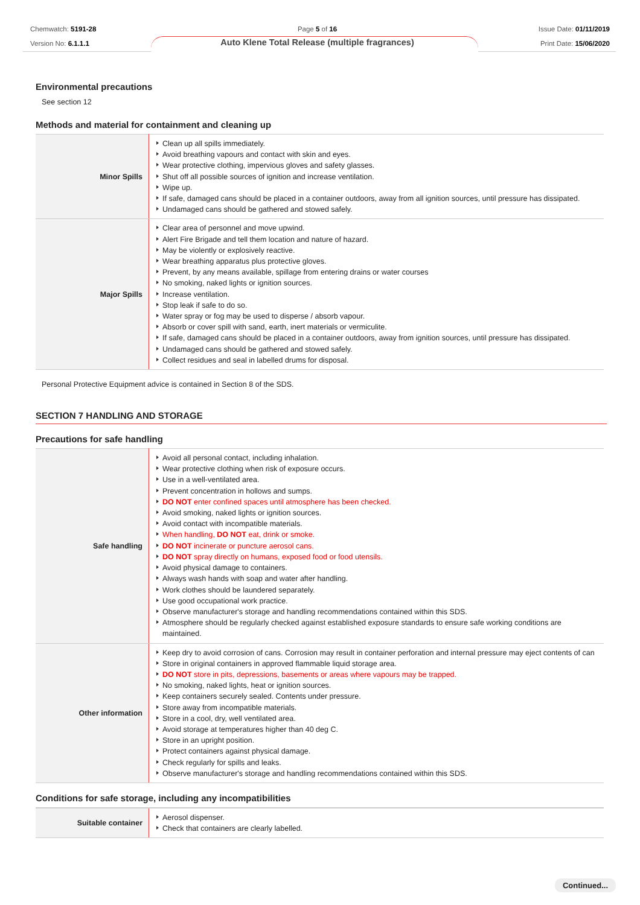Chemwatch: 5191-28
Version No: 6.1.1.1
Page 5 of 16
Auto Klene Total Release (multiple fragrances)
Issue Date: 01/11/2019
Print Date: 15/06/2020
Environmental precautions
See section 12
Methods and material for containment and cleaning up
| Minor Spills | Clean up all spills immediately. Avoid breathing vapours and contact with skin and eyes. Wear protective clothing, impervious gloves and safety glasses. Shut off all possible sources of ignition and increase ventilation. Wipe up. If safe, damaged cans should be placed in a container outdoors, away from all ignition sources, until pressure has dissipated. Undamaged cans should be gathered and stowed safely. |
| Major Spills | Clear area of personnel and move upwind. Alert Fire Brigade and tell them location and nature of hazard. May be violently or explosively reactive. Wear breathing apparatus plus protective gloves. Prevent, by any means available, spillage from entering drains or water courses No smoking, naked lights or ignition sources. Increase ventilation. Stop leak if safe to do so. Water spray or fog may be used to disperse / absorb vapour. Absorb or cover spill with sand, earth, inert materials or vermiculite. If safe, damaged cans should be placed in a container outdoors, away from ignition sources, until pressure has dissipated. Undamaged cans should be gathered and stowed safely. Collect residues and seal in labelled drums for disposal. |
Personal Protective Equipment advice is contained in Section 8 of the SDS.
SECTION 7 HANDLING AND STORAGE
Precautions for safe handling
| Safe handling | Avoid all personal contact, including inhalation. Wear protective clothing when risk of exposure occurs. Use in a well-ventilated area. Prevent concentration in hollows and sumps. DO NOT enter confined spaces until atmosphere has been checked. Avoid smoking, naked lights or ignition sources. Avoid contact with incompatible materials. When handling, DO NOT eat, drink or smoke. DO NOT incinerate or puncture aerosol cans. DO NOT spray directly on humans, exposed food or food utensils. Avoid physical damage to containers. Always wash hands with soap and water after handling. Work clothes should be laundered separately. Use good occupational work practice. Observe manufacturer's storage and handling recommendations contained within this SDS. Atmosphere should be regularly checked against established exposure standards to ensure safe working conditions are maintained. |
| Other information | Keep dry to avoid corrosion of cans. Corrosion may result in container perforation and internal pressure may eject contents of can Store in original containers in approved flammable liquid storage area. DO NOT store in pits, depressions, basements or areas where vapours may be trapped. No smoking, naked lights, heat or ignition sources. Keep containers securely sealed. Contents under pressure. Store away from incompatible materials. Store in a cool, dry, well ventilated area. Avoid storage at temperatures higher than 40 deg C. Store in an upright position. Protect containers against physical damage. Check regularly for spills and leaks. Observe manufacturer's storage and handling recommendations contained within this SDS. |
Conditions for safe storage, including any incompatibilities
| Suitable container | Aerosol dispenser. Check that containers are clearly labelled. |
Continued...